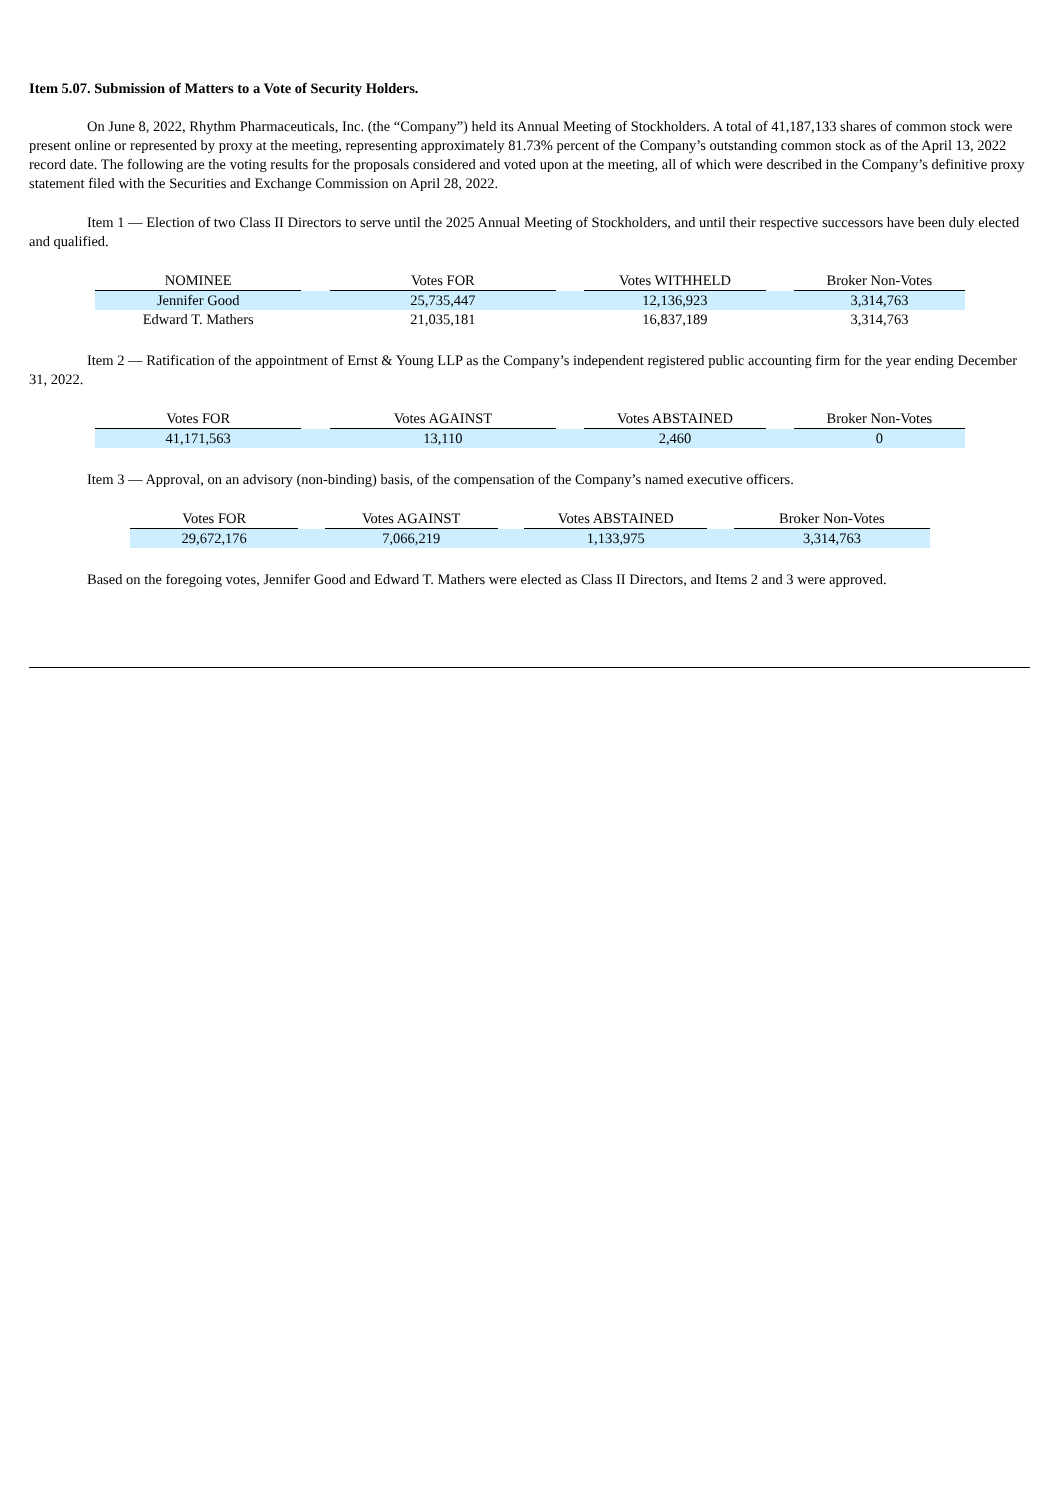Item 5.07. Submission of Matters to a Vote of Security Holders.
On June 8, 2022, Rhythm Pharmaceuticals, Inc. (the “Company”) held its Annual Meeting of Stockholders. A total of 41,187,133 shares of common stock were present online or represented by proxy at the meeting, representing approximately 81.73% percent of the Company’s outstanding common stock as of the April 13, 2022 record date. The following are the voting results for the proposals considered and voted upon at the meeting, all of which were described in the Company’s definitive proxy statement filed with the Securities and Exchange Commission on April 28, 2022.
Item 1 — Election of two Class II Directors to serve until the 2025 Annual Meeting of Stockholders, and until their respective successors have been duly elected and qualified.
| NOMINEE | | Votes FOR | | Votes WITHHELD | | Broker Non-Votes |
| Jennifer Good | | 25,735,447 | | 12,136,923 | | 3,314,763 |
| Edward T. Mathers | | 21,035,181 | | 16,837,189 | | 3,314,763 |
Item 2 — Ratification of the appointment of Ernst & Young LLP as the Company’s independent registered public accounting firm for the year ending December 31, 2022.
| Votes FOR | | Votes AGAINST | | Votes ABSTAINED | | Broker Non-Votes |
| 41,171,563 | | 13,110 | | 2,460 | | 0 |
Item 3 — Approval, on an advisory (non-binding) basis, of the compensation of the Company’s named executive officers.
| Votes FOR | | Votes AGAINST | | Votes ABSTAINED | | Broker Non-Votes |
| 29,672,176 | | 7,066,219 | | 1,133,975 | | 3,314,763 |
Based on the foregoing votes, Jennifer Good and Edward T. Mathers were elected as Class II Directors, and Items 2 and 3 were approved.